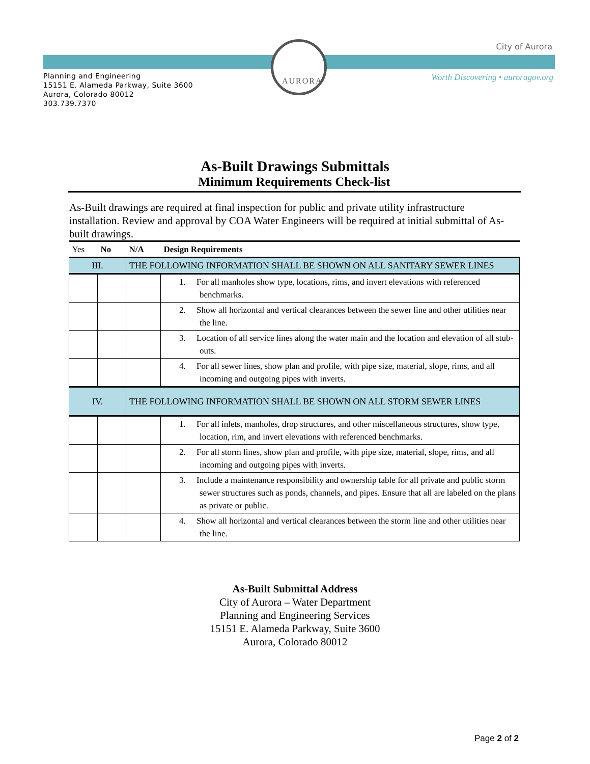AURORA
City of Aurora
Planning and Engineering
15151 E. Alameda Parkway, Suite 3600
Aurora, Colorado 80012
303.739.7370
Worth Discovering • auroragov.org
As-Built Drawings Submittals
Minimum Requirements Check-list
As-Built drawings are required at final inspection for public and private utility infrastructure installation. Review and approval by COA Water Engineers will be required at initial submittal of As-built drawings.
| Yes | No | N/A | Design Requirements |
| III. | | THE FOLLOWING INFORMATION SHALL BE SHOWN ON ALL SANITARY SEWER LINES | |
| | | | 1. For all manholes show type, locations, rims, and invert elevations with referenced benchmarks. |
| | | | 2. Show all horizontal and vertical clearances between the sewer line and other utilities near the line. |
| | | | 3. Location of all service lines along the water main and the location and elevation of all stub-outs. |
| | | | 4. For all sewer lines, show plan and profile, with pipe size, material, slope, rims, and all incoming and outgoing pipes with inverts. |
| IV. | | THE FOLLOWING INFORMATION SHALL BE SHOWN ON ALL STORM SEWER LINES | |
| | | | 1. For all inlets, manholes, drop structures, and other miscellaneous structures, show type, location, rim, and invert elevations with referenced benchmarks. |
| | | | 2. For all storm lines, show plan and profile, with pipe size, material, slope, rims, and all incoming and outgoing pipes with inverts. |
| | | | 3. Include a maintenance responsibility and ownership table for all private and public storm sewer structures such as ponds, channels, and pipes. Ensure that all are labeled on the plans as private or public. |
| | | | 4. Show all horizontal and vertical clearances between the storm line and other utilities near the line. |
As-Built Submittal Address
City of Aurora – Water Department
Planning and Engineering Services
15151 E. Alameda Parkway, Suite 3600
Aurora, Colorado 80012
Page 2 of 2